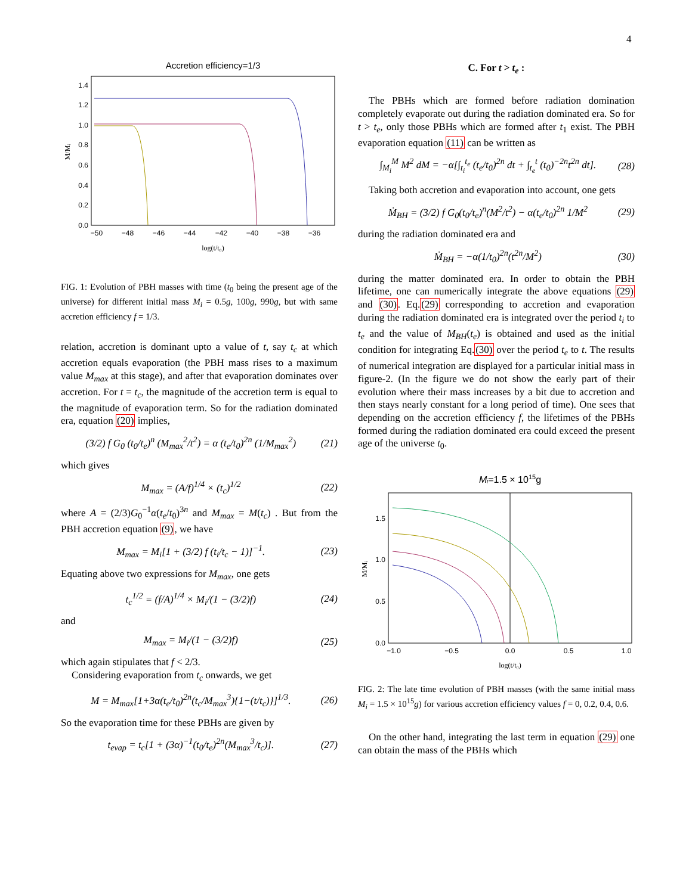4
Accretion efficiency=1/3
0.0
0.2
0.4
0.6
0.8
1.0
1.2
1.4
−50
−48
−46
−44
−42
−40
−38
−36
log(t/t₀)
M/Mᵢ
FIG. 1: Evolution of PBH masses with time (t<sub>0</sub> being the present age of the universe) for different initial mass M<sub>i</sub> = 0.5g, 100g, 990g, but with same accretion efficiency f = 1/3.
relation, accretion is dominant upto a value of t, say t<sub>c</sub> at which accretion equals evaporation (the PBH mass rises to a maximum value M<sub>max</sub> at this stage), and after that evaporation dominates over accretion. For t = t<sub>c</sub>, the magnitude of the accretion term is equal to the magnitude of evaporation term. So for the radiation dominated era, equation (20) implies,
(3/2) f G<sub>0</sub> (t<sub>0</sub>/t<sub>e</sub>)<sup>n</sup> (M<sub>max</sub><sup>2</sup>/t<sup>2</sup>) = α (t<sub>e</sub>/t<sub>0</sub>)<sup>2n</sup> (1/M<sub>max</sub><sup>2</sup>) (21)
which gives
M<sub>max</sub> = (A/f)<sup>1/4</sup> × (t<sub>c</sub>)<sup>1/2</sup> (22)
where A = (2/3)G<sub>0</sub><sup>−1</sup>α(t<sub>e</sub>/t<sub>0</sub>)<sup>3n</sup> and M<sub>max</sub> = M(t<sub>c</sub>) . But from the PBH accretion equation (9), we have
M<sub>max</sub> = M<sub>i</sub>[1 + (3/2) f (t<sub>i</sub>/t<sub>c</sub> − 1)]<sup>−1</sup>. (23)
Equating above two expressions for M<sub>max</sub>, one gets
t<sub>c</sub><sup>1/2</sup> = (f/A)<sup>1/4</sup> × M<sub>i</sub>/(1 − (3/2)f) (24)
and
M<sub>max</sub> = M<sub>i</sub>/(1 − (3/2)f) (25)
which again stipulates that f < 2/3.
Considering evaporation from t<sub>c</sub> onwards, we get
M = M<sub>max</sub>[1+3α(t<sub>e</sub>/t<sub>0</sub>)<sup>2n</sup>(t<sub>c</sub>/M<sub>max</sub><sup>3</sup>){1−(t/t<sub>c</sub>)}]<sup>1/3</sup>. (26)
So the evaporation time for these PBHs are given by
t<sub>evap</sub> = t<sub>c</sub>[1 + (3α)<sup>−1</sup>(t<sub>0</sub>/t<sub>e</sub>)<sup>2n</sup>(M<sub>max</sub><sup>3</sup>/t<sub>c</sub>)]. (27)
C. For t > t<sub>e</sub> :
The PBHs which are formed before radiation domination completely evaporate out during the radiation dominated era. So for t > t<sub>e</sub>, only those PBHs which are formed after t<sub>1</sub> exist. The PBH evaporation equation (11) can be written as
∫<sub>M<sub>i</sub></sub><sup>M</sup> M<sup>2</sup> dM = −α[∫<sub>t<sub>i</sub></sub><sup>t<sub>e</sub></sup> (t<sub>e</sub>/t<sub>0</sub>)<sup>2n</sup> dt + ∫<sub>t<sub>e</sub></sub><sup>t</sup> (t<sub>0</sub>)<sup>−2n</sup>t<sup>2n</sup> dt]. (28)
Taking both accretion and evaporation into account, one gets
Ṁ<sub>BH</sub> = (3/2) f G<sub>0</sub>(t<sub>0</sub>/t<sub>e</sub>)<sup>n</sup>(M<sup>2</sup>/t<sup>2</sup>) − α(t<sub>e</sub>/t<sub>0</sub>)<sup>2n</sup> 1/M<sup>2</sup> (29)
during the radiation dominated era and
Ṁ<sub>BH</sub> = −α(1/t<sub>0</sub>)<sup>2n</sup>(t<sup>2n</sup>/M<sup>2</sup>) (30)
during the matter dominated era. In order to obtain the PBH lifetime, one can numerically integrate the above equations (29) and (30). Eq.(29) corresponding to accretion and evaporation during the radiation dominated era is integrated over the period t<sub>i</sub> to t<sub>e</sub> and the value of M<sub>BH</sub>(t<sub>e</sub>) is obtained and used as the initial condition for integrating Eq.(30) over the period t<sub>e</sub> to t. The results of numerical integration are displayed for a particular initial mass in figure-2. (In the figure we do not show the early part of their evolution where their mass increases by a bit due to accretion and then stays nearly constant for a long period of time). One sees that depending on the accretion efficiency f, the lifetimes of the PBHs formed during the radiation dominated era could exceed the present age of the universe t<sub>0</sub>.
Mᵢ=1.5 × 1015g
0.0
0.5
1.0
1.5
−1.0
−0.5
0.0
0.5
1.0
log(t/t₀)
M/Mᵢ
FIG. 2: The late time evolution of PBH masses (with the same initial mass M<sub>i</sub> = 1.5 × 10<sup>15</sup>g) for various accretion efficiency values f = 0, 0.2, 0.4, 0.6.
On the other hand, integrating the last term in equation (29) one can obtain the mass of the PBHs which